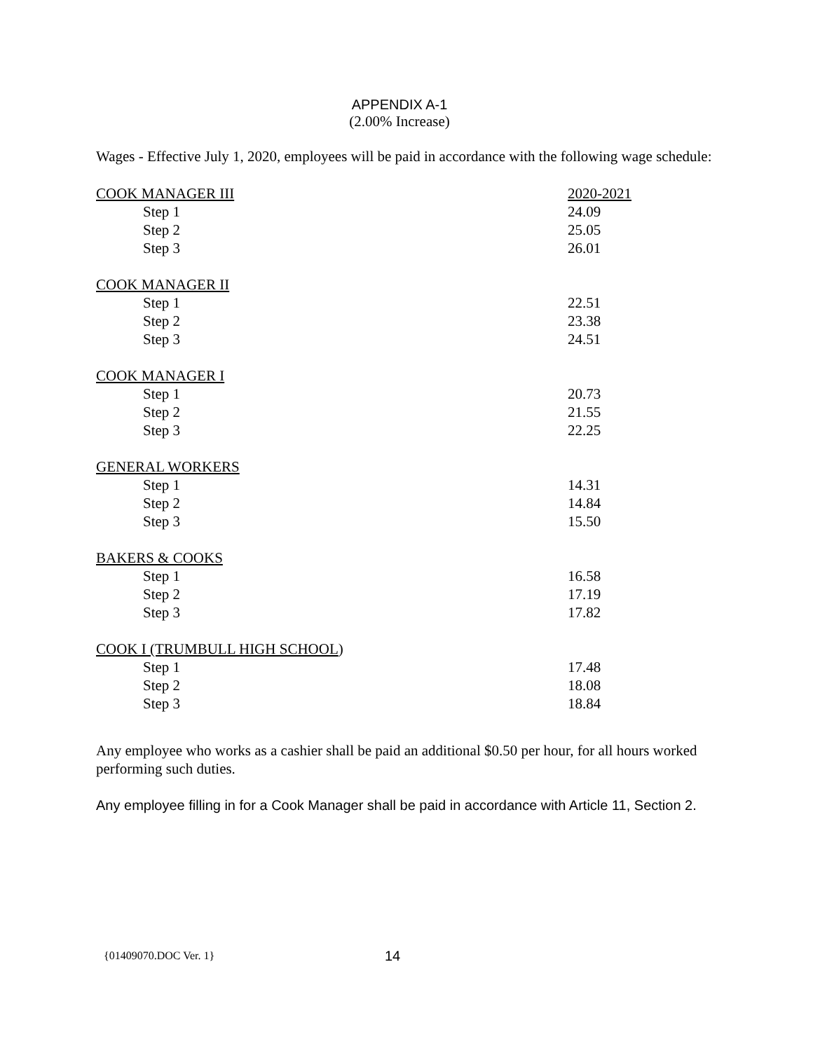APPENDIX A-1
(2.00% Increase)
Wages - Effective July 1, 2020, employees will be paid in accordance with the following wage schedule:
| COOK MANAGER III | 2020-2021 |
| Step 1 | 24.09 |
| Step 2 | 25.05 |
| Step 3 | 26.01 |
| COOK MANAGER II | |
| Step 1 | 22.51 |
| Step 2 | 23.38 |
| Step 3 | 24.51 |
| COOK MANAGER I | |
| Step 1 | 20.73 |
| Step 2 | 21.55 |
| Step 3 | 22.25 |
| GENERAL WORKERS | |
| Step 1 | 14.31 |
| Step 2 | 14.84 |
| Step 3 | 15.50 |
| BAKERS & COOKS | |
| Step 1 | 16.58 |
| Step 2 | 17.19 |
| Step 3 | 17.82 |
| COOK I (TRUMBULL HIGH SCHOOL ) | |
| Step 1 | 17.48 |
| Step 2 | 18.08 |
| Step 3 | 18.84 |
Any employee who works as a cashier shall be paid an additional $0.50 per hour, for all hours worked performing such duties.
Any employee filling in for a Cook Manager shall be paid in accordance with Article 11, Section 2.
{01409070.DOC Ver. 1} 14